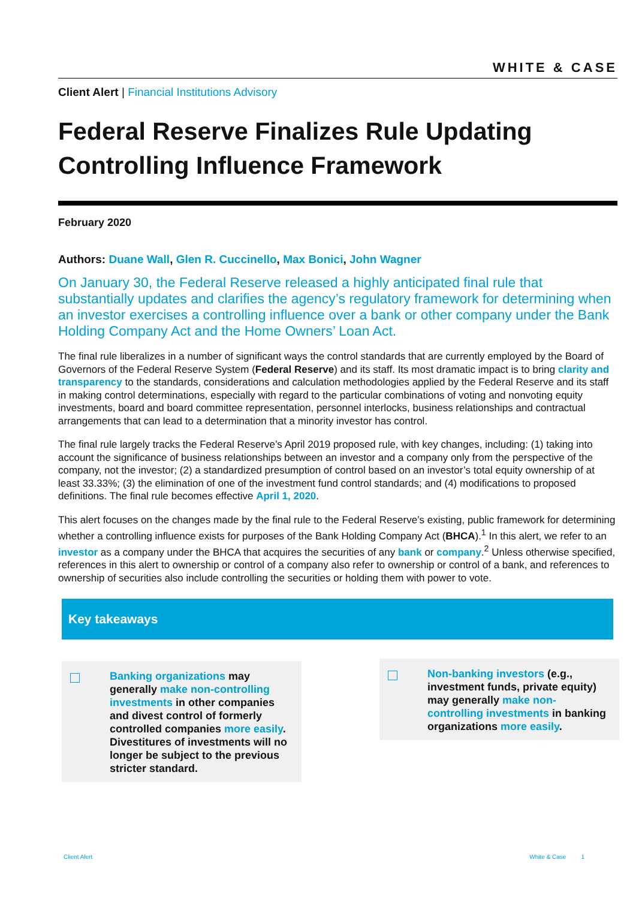WHITE & CASE
Client Alert | Financial Institutions Advisory
Federal Reserve Finalizes Rule Updating Controlling Influence Framework
February 2020
Authors: Duane Wall, Glen R. Cuccinello, Max Bonici, John Wagner
On January 30, the Federal Reserve released a highly anticipated final rule that substantially updates and clarifies the agency’s regulatory framework for determining when an investor exercises a controlling influence over a bank or other company under the Bank Holding Company Act and the Home Owners’ Loan Act.
The final rule liberalizes in a number of significant ways the control standards that are currently employed by the Board of Governors of the Federal Reserve System (Federal Reserve) and its staff. Its most dramatic impact is to bring clarity and transparency to the standards, considerations and calculation methodologies applied by the Federal Reserve and its staff in making control determinations, especially with regard to the particular combinations of voting and nonvoting equity investments, board and board committee representation, personnel interlocks, business relationships and contractual arrangements that can lead to a determination that a minority investor has control.
The final rule largely tracks the Federal Reserve’s April 2019 proposed rule, with key changes, including: (1) taking into account the significance of business relationships between an investor and a company only from the perspective of the company, not the investor; (2) a standardized presumption of control based on an investor’s total equity ownership of at least 33.33%; (3) the elimination of one of the investment fund control standards; and (4) modifications to proposed definitions. The final rule becomes effective April 1, 2020.
This alert focuses on the changes made by the final rule to the Federal Reserve’s existing, public framework for determining whether a controlling influence exists for purposes of the Bank Holding Company Act (BHCA).<sup>1</sup> In this alert, we refer to an investor as a company under the BHCA that acquires the securities of any bank or company.<sup>2</sup> Unless otherwise specified, references in this alert to ownership or control of a company also refer to ownership or control of a bank, and references to ownership of securities also include controlling the securities or holding them with power to vote.
Key takeaways
Banking organizations may generally make non-controlling investments in other companies and divest control of formerly controlled companies more easily. Divestitures of investments will no longer be subject to the previous stricter standard.
Non-banking investors (e.g., investment funds, private equity) may generally make non-controlling investments in banking organizations more easily.
Client Alert White & Case 1